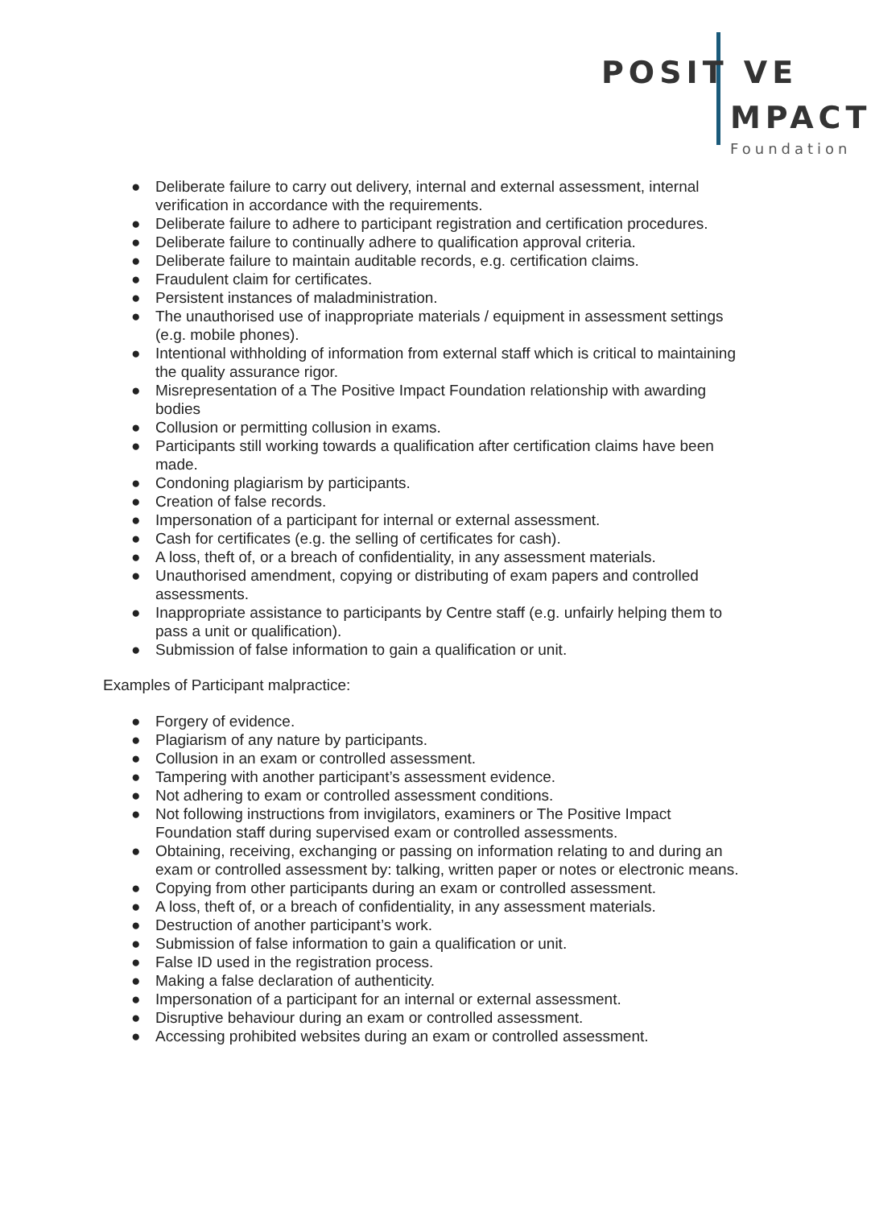POSIT VE
MPACT
Foundation
● Deliberate failure to carry out delivery, internal and external assessment, internal verification in accordance with the requirements.
● Deliberate failure to adhere to participant registration and certification procedures.
● Deliberate failure to continually adhere to qualification approval criteria.
● Deliberate failure to maintain auditable records, e.g. certification claims.
● Fraudulent claim for certificates.
● Persistent instances of maladministration.
● The unauthorised use of inappropriate materials / equipment in assessment settings (e.g. mobile phones).
● Intentional withholding of information from external staff which is critical to maintaining the quality assurance rigor.
● Misrepresentation of a The Positive Impact Foundation relationship with awarding bodies
● Collusion or permitting collusion in exams.
● Participants still working towards a qualification after certification claims have been made.
● Condoning plagiarism by participants.
● Creation of false records.
● Impersonation of a participant for internal or external assessment.
● Cash for certificates (e.g. the selling of certificates for cash).
● A loss, theft of, or a breach of confidentiality, in any assessment materials.
● Unauthorised amendment, copying or distributing of exam papers and controlled assessments.
● Inappropriate assistance to participants by Centre staff (e.g. unfairly helping them to pass a unit or qualification).
● Submission of false information to gain a qualification or unit.
Examples of Participant malpractice:
● Forgery of evidence.
● Plagiarism of any nature by participants.
● Collusion in an exam or controlled assessment.
● Tampering with another participant’s assessment evidence.
● Not adhering to exam or controlled assessment conditions.
● Not following instructions from invigilators, examiners or The Positive Impact Foundation staff during supervised exam or controlled assessments.
● Obtaining, receiving, exchanging or passing on information relating to and during an exam or controlled assessment by: talking, written paper or notes or electronic means.
● Copying from other participants during an exam or controlled assessment.
● A loss, theft of, or a breach of confidentiality, in any assessment materials.
● Destruction of another participant’s work.
● Submission of false information to gain a qualification or unit.
● False ID used in the registration process.
● Making a false declaration of authenticity.
● Impersonation of a participant for an internal or external assessment.
● Disruptive behaviour during an exam or controlled assessment.
● Accessing prohibited websites during an exam or controlled assessment.